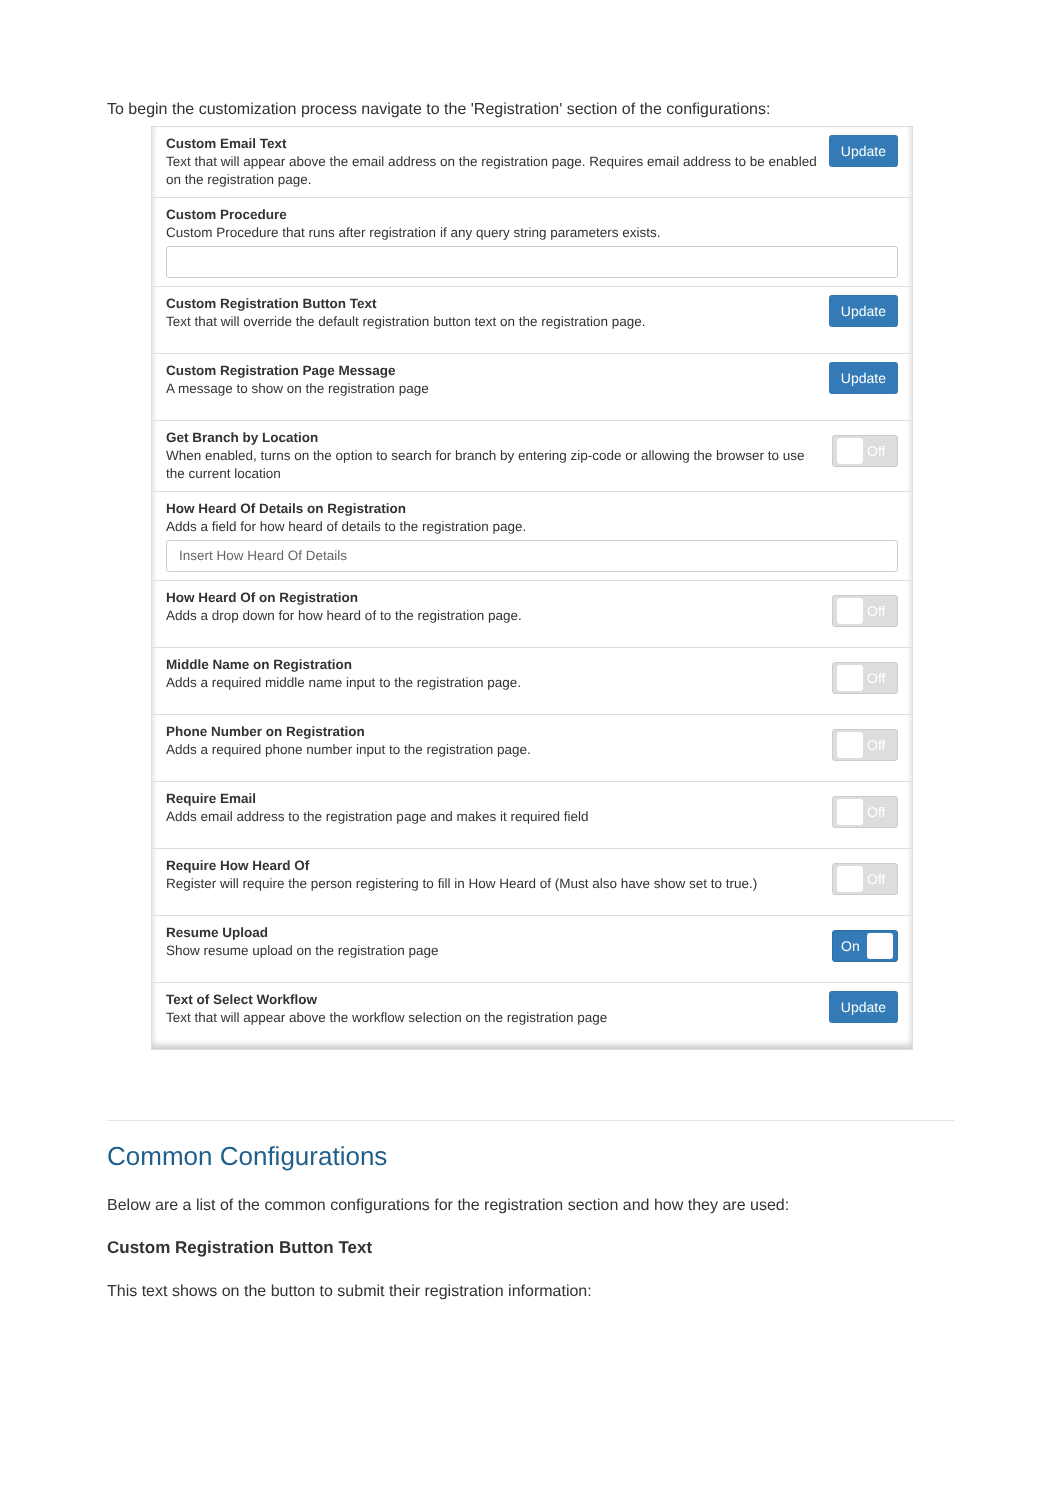To begin the customization process navigate to the 'Registration' section of the configurations:
Custom Email Text
Text that will appear above the email address on the registration page. Requires email address to be enabled on the registration page.
Update
Custom Procedure
Custom Procedure that runs after registration if any query string parameters exists.
Custom Registration Button Text
Text that will override the default registration button text on the registration page.
Update
Custom Registration Page Message
A message to show on the registration page
Update
Get Branch by Location
When enabled, turns on the option to search for branch by entering zip-code or allowing the browser to use the current location
Off
How Heard Of Details on Registration
Adds a field for how heard of details to the registration page.
Insert How Heard Of Details
How Heard Of on Registration
Adds a drop down for how heard of to the registration page.
Off
Middle Name on Registration
Adds a required middle name input to the registration page.
Off
Phone Number on Registration
Adds a required phone number input to the registration page.
Off
Require Email
Adds email address to the registration page and makes it required field
Off
Require How Heard Of
Register will require the person registering to fill in How Heard of (Must also have show set to true.)
Off
Resume Upload
Show resume upload on the registration page
On
Text of Select Workflow
Text that will appear above the workflow selection on the registration page
Update
Common Configurations
Below are a list of the common configurations for the registration section and how they are used:
Custom Registration Button Text
This text shows on the button to submit their registration information: